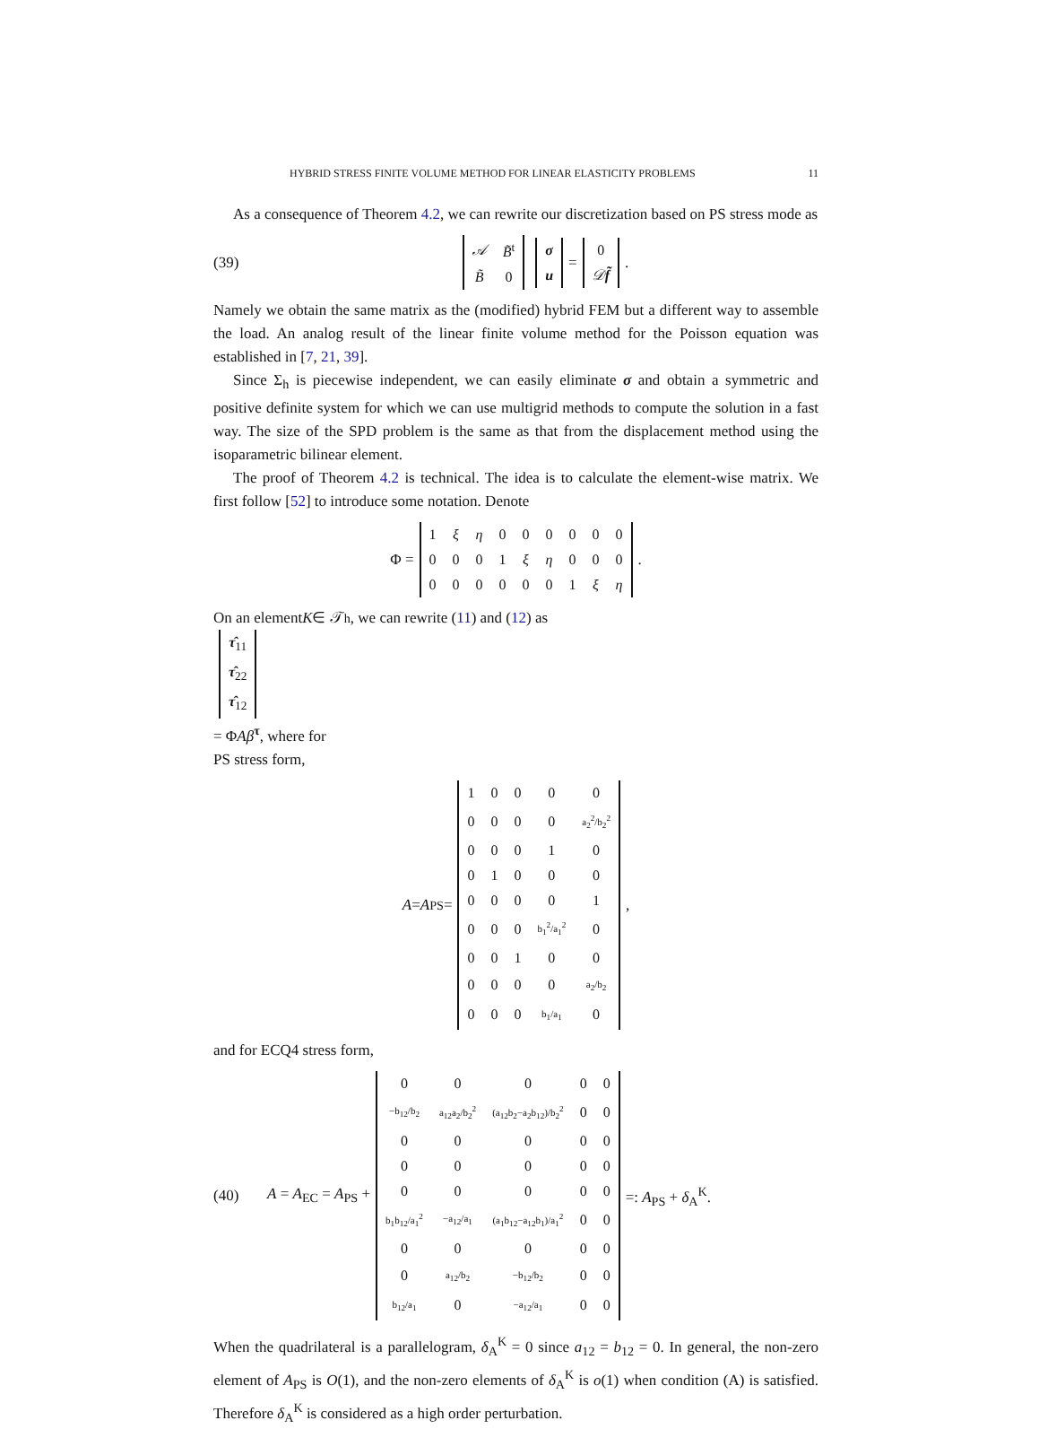HYBRID STRESS FINITE VOLUME METHOD FOR LINEAR ELASTICITY PROBLEMS 11
As a consequence of Theorem 4.2, we can rewrite our discretization based on PS stress mode as
(39)
| 𝒜 | B̃<sup>t</sup> |
| B̃ | 0 |
| σ |
| u |
=
| 0 |
| 𝒟 f̃ |
.
Namely we obtain the same matrix as the (modified) hybrid FEM but a different way to assemble the load. An analog result of the linear finite volume method for the Poisson equation was established in [7, 21, 39].
Since Σ<sub>h</sub> is piecewise independent, we can easily eliminate σ and obtain a symmetric and positive definite system for which we can use multigrid methods to compute the solution in a fast way. The size of the SPD problem is the same as that from the displacement method using the isoparametric bilinear element.
The proof of Theorem 4.2 is technical. The idea is to calculate the element-wise matrix. We first follow [52] to introduce some notation. Denote
Φ =
| 1 | ξ | η | 0 | 0 | 0 | 0 | 0 | 0 |
| 0 | 0 | 0 | 1 | ξ | η | 0 | 0 | 0 |
| 0 | 0 | 0 | 0 | 0 | 0 | 1 | ξ | η |
.
On an element K ∈ 𝒯<sub>h</sub>, we can rewrite (11) and (12) as
| τ̂<sub>11</sub> |
| τ̂<sub>22</sub> |
| τ̂<sub>12</sub> |
= ΦAβ<sup>τ</sup>, where for
PS stress form,
A = A<sub>PS</sub> =
| 1 | 0 | 0 | 0 | 0 |
| 0 | 0 | 0 | 0 | a<sub>2</sub><sup>2</sup>/b<sub>2</sub><sup>2</sup> |
| 0 | 0 | 0 | 1 | 0 |
| 0 | 1 | 0 | 0 | 0 |
| 0 | 0 | 0 | 0 | 1 |
| 0 | 0 | 0 | b<sub>1</sub><sup>2</sup>/a<sub>1</sub><sup>2</sup> | 0 |
| 0 | 0 | 1 | 0 | 0 |
| 0 | 0 | 0 | 0 | a<sub>2</sub>/b<sub>2</sub> |
| 0 | 0 | 0 | b<sub>1</sub>/a<sub>1</sub> | 0 |
,
and for ECQ4 stress form,
(40) A = A<sub>EC</sub> = A<sub>PS</sub> +
| 0 | 0 | 0 | 0 | 0 |
| −b<sub>12</sub>/b<sub>2</sub> | a<sub>12</sub>a<sub>2</sub>/b<sub>2</sub><sup>2</sup> | (a<sub>12</sub>b<sub>2</sub>−a<sub>2</sub>b<sub>12</sub>)/b<sub>2</sub><sup>2</sup> | 0 | 0 |
| 0 | 0 | 0 | 0 | 0 |
| 0 | 0 | 0 | 0 | 0 |
| 0 | 0 | 0 | 0 | 0 |
| b<sub>1</sub>b<sub>12</sub>/a<sub>1</sub><sup>2</sup> | −a<sub>12</sub>/a<sub>1</sub> | (a<sub>1</sub>b<sub>12</sub>−a<sub>12</sub>b<sub>1</sub>)/a<sub>1</sub><sup>2</sup> | 0 | 0 |
| 0 | 0 | 0 | 0 | 0 |
| 0 | a<sub>12</sub>/b<sub>2</sub> | −b<sub>12</sub>/b<sub>2</sub> | 0 | 0 |
| b<sub>12</sub>/a<sub>1</sub> | 0 | −a<sub>12</sub>/a<sub>1</sub> | 0 | 0 |
=: A<sub>PS</sub> + δ<sub>A</sub><sup>K</sup>.
When the quadrilateral is a parallelogram, δ<sub>A</sub><sup>K</sup> = 0 since a<sub>12</sub> = b<sub>12</sub> = 0. In general, the non-zero element of A<sub>PS</sub> is O(1), and the non-zero elements of δ<sub>A</sub><sup>K</sup> is o(1) when condition (A) is satisfied. Therefore δ<sub>A</sub><sup>K</sup> is considered as a high order perturbation.